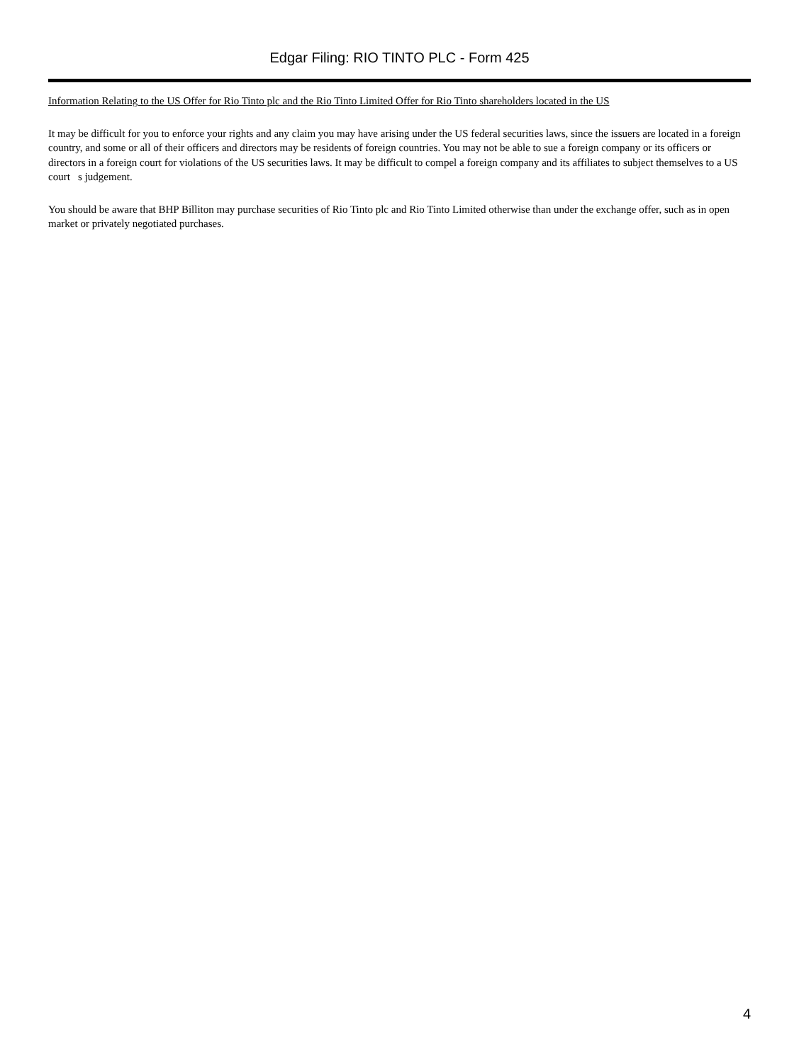Edgar Filing: RIO TINTO PLC - Form 425
Information Relating to the US Offer for Rio Tinto plc and the Rio Tinto Limited Offer for Rio Tinto shareholders located in the US
It may be difficult for you to enforce your rights and any claim you may have arising under the US federal securities laws, since the issuers are located in a foreign country, and some or all of their officers and directors may be residents of foreign countries. You may not be able to sue a foreign company or its officers or directors in a foreign court for violations of the US securities laws. It may be difficult to compel a foreign company and its affiliates to subject themselves to a US court s judgement.
You should be aware that BHP Billiton may purchase securities of Rio Tinto plc and Rio Tinto Limited otherwise than under the exchange offer, such as in open market or privately negotiated purchases.
4